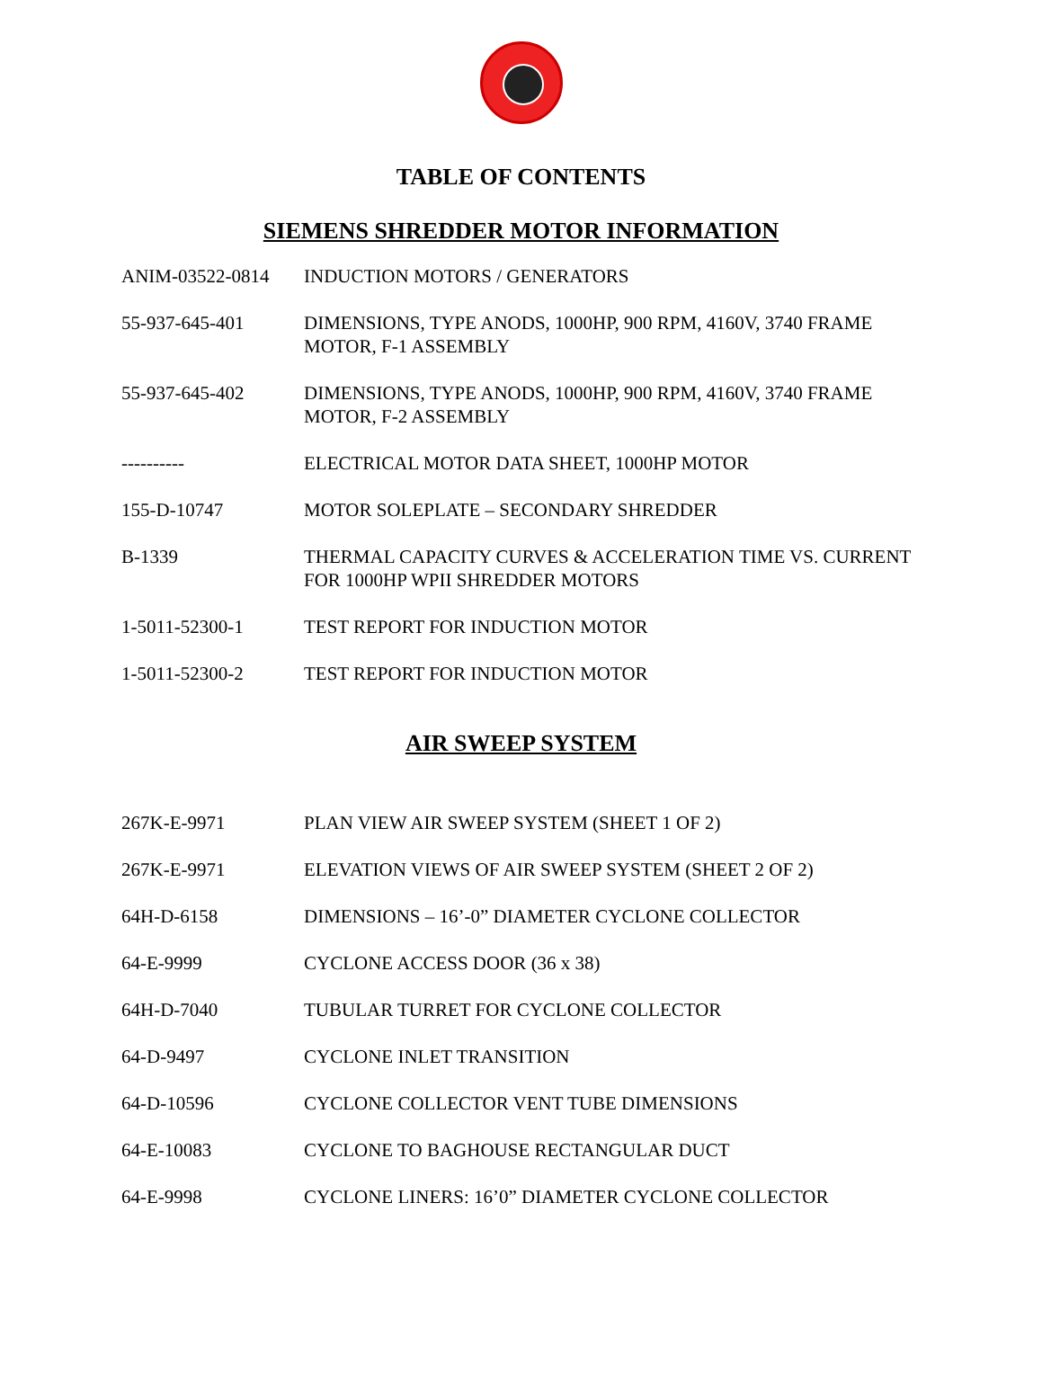TABLE OF CONTENTS
SIEMENS SHREDDER MOTOR INFORMATION
| ANIM-03522-0814 | INDUCTION MOTORS / GENERATORS |
| 55-937-645-401 | DIMENSIONS, TYPE ANODS, 1000HP, 900 RPM, 4160V, 3740 FRAME MOTOR, F-1 ASSEMBLY |
| 55-937-645-402 | DIMENSIONS, TYPE ANODS, 1000HP, 900 RPM, 4160V, 3740 FRAME MOTOR, F-2 ASSEMBLY |
| ---------- | ELECTRICAL MOTOR DATA SHEET, 1000HP MOTOR |
| 155-D-10747 | MOTOR SOLEPLATE – SECONDARY SHREDDER |
| B-1339 | THERMAL CAPACITY CURVES & ACCELERATION TIME VS. CURRENT FOR 1000HP WPII SHREDDER MOTORS |
| 1-5011-52300-1 | TEST REPORT FOR INDUCTION MOTOR |
| 1-5011-52300-2 | TEST REPORT FOR INDUCTION MOTOR |
AIR SWEEP SYSTEM
| 267K-E-9971 | PLAN VIEW AIR SWEEP SYSTEM (SHEET 1 OF 2) |
| 267K-E-9971 | ELEVATION VIEWS OF AIR SWEEP SYSTEM (SHEET 2 OF 2) |
| 64H-D-6158 | DIMENSIONS – 16’-0” DIAMETER CYCLONE COLLECTOR |
| 64-E-9999 | CYCLONE ACCESS DOOR (36 x 38) |
| 64H-D-7040 | TUBULAR TURRET FOR CYCLONE COLLECTOR |
| 64-D-9497 | CYCLONE INLET TRANSITION |
| 64-D-10596 | CYCLONE COLLECTOR VENT TUBE DIMENSIONS |
| 64-E-10083 | CYCLONE TO BAGHOUSE RECTANGULAR DUCT |
| 64-E-9998 | CYCLONE LINERS: 16’0” DIAMETER CYCLONE COLLECTOR |